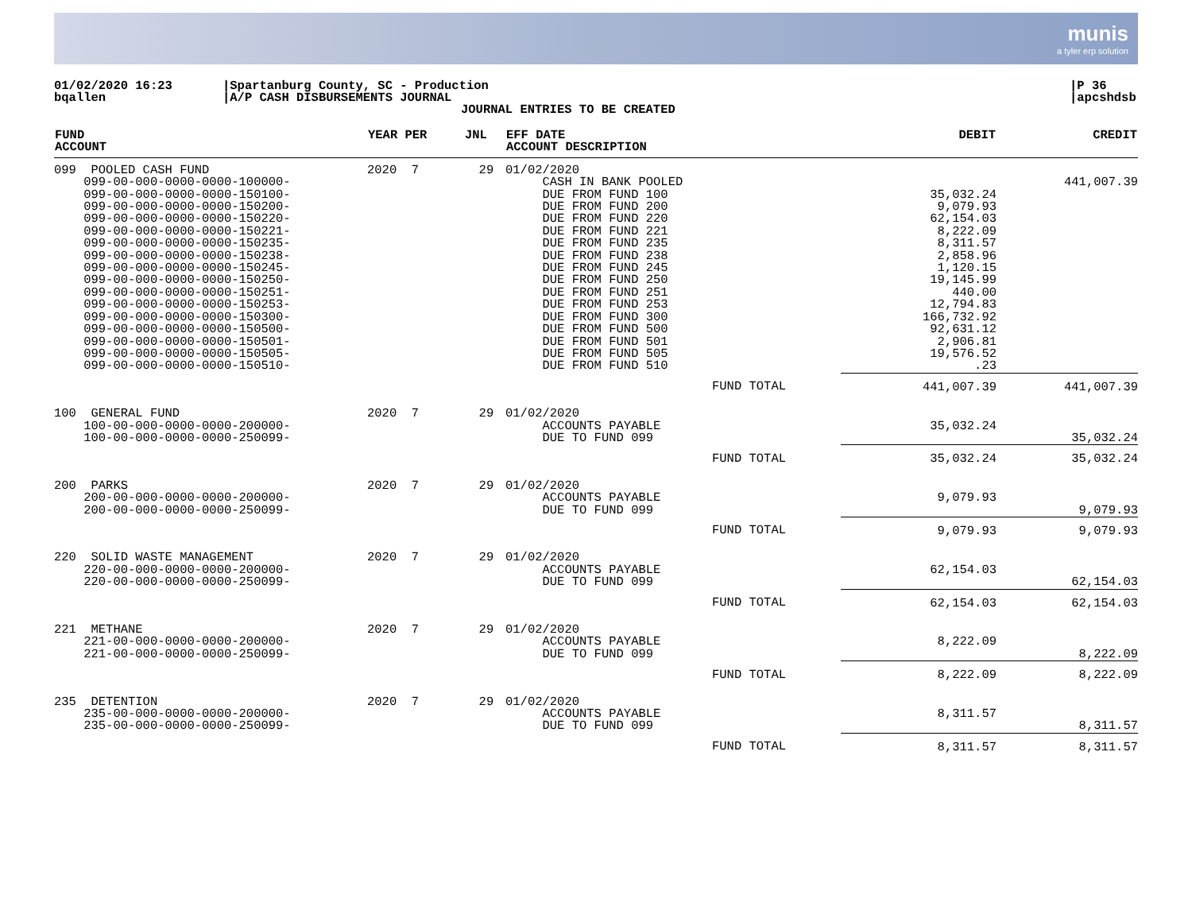munis
a tyler erp solution
01/02/2020 16:23
bqallen
|Spartanburg County, SC - Production
|A/P CASH DISBURSEMENTS JOURNAL
JOURNAL ENTRIES TO BE CREATED
|P 36
|apcshdsb
| FUND ACCOUNT | YEAR PER | JNL | EFF DATE ACCOUNT DESCRIPTION | | DEBIT | CREDIT |
| --- | --- | --- | --- | --- | --- | --- |
| 099 POOLED CASH FUND 099-00-000-0000-0000-100000- 099-00-000-0000-0000-150100- 099-00-000-0000-0000-150200- 099-00-000-0000-0000-150220- 099-00-000-0000-0000-150221- 099-00-000-0000-0000-150235- 099-00-000-0000-0000-150238- 099-00-000-0000-0000-150245- 099-00-000-0000-0000-150250- 099-00-000-0000-0000-150251- 099-00-000-0000-0000-150253- 099-00-000-0000-0000-150300- 099-00-000-0000-0000-150500- 099-00-000-0000-0000-150501- 099-00-000-0000-0000-150505- 099-00-000-0000-0000-150510- | 2020 7 | 29 | 01/02/2020 CASH IN BANK POOLED DUE FROM FUND 100 DUE FROM FUND 200 DUE FROM FUND 220 DUE FROM FUND 221 DUE FROM FUND 235 DUE FROM FUND 238 DUE FROM FUND 245 DUE FROM FUND 250 DUE FROM FUND 251 DUE FROM FUND 253 DUE FROM FUND 300 DUE FROM FUND 500 DUE FROM FUND 501 DUE FROM FUND 505 DUE FROM FUND 510 | | 35,032.24 9,079.93 62,154.03 8,222.09 8,311.57 2,858.96 1,120.15 19,145.99 440.00 12,794.83 166,732.92 92,631.12 2,906.81 19,576.52 .23 | 441,007.39 |
| | | | | FUND TOTAL | 441,007.39 | 441,007.39 |
| 100 GENERAL FUND 100-00-000-0000-0000-200000- 100-00-000-0000-0000-250099- | 2020 7 | 29 | 01/02/2020 ACCOUNTS PAYABLE DUE TO FUND 099 | | 35,032.24 | 35,032.24 |
| | | | | FUND TOTAL | 35,032.24 | 35,032.24 |
| 200 PARKS 200-00-000-0000-0000-200000- 200-00-000-0000-0000-250099- | 2020 7 | 29 | 01/02/2020 ACCOUNTS PAYABLE DUE TO FUND 099 | | 9,079.93 | 9,079.93 |
| | | | | FUND TOTAL | 9,079.93 | 9,079.93 |
| 220 SOLID WASTE MANAGEMENT 220-00-000-0000-0000-200000- 220-00-000-0000-0000-250099- | 2020 7 | 29 | 01/02/2020 ACCOUNTS PAYABLE DUE TO FUND 099 | | 62,154.03 | 62,154.03 |
| | | | | FUND TOTAL | 62,154.03 | 62,154.03 |
| 221 METHANE 221-00-000-0000-0000-200000- 221-00-000-0000-0000-250099- | 2020 7 | 29 | 01/02/2020 ACCOUNTS PAYABLE DUE TO FUND 099 | | 8,222.09 | 8,222.09 |
| | | | | FUND TOTAL | 8,222.09 | 8,222.09 |
| 235 DETENTION 235-00-000-0000-0000-200000- 235-00-000-0000-0000-250099- | 2020 7 | 29 | 01/02/2020 ACCOUNTS PAYABLE DUE TO FUND 099 | | 8,311.57 | 8,311.57 |
| | | | | FUND TOTAL | 8,311.57 | 8,311.57 |